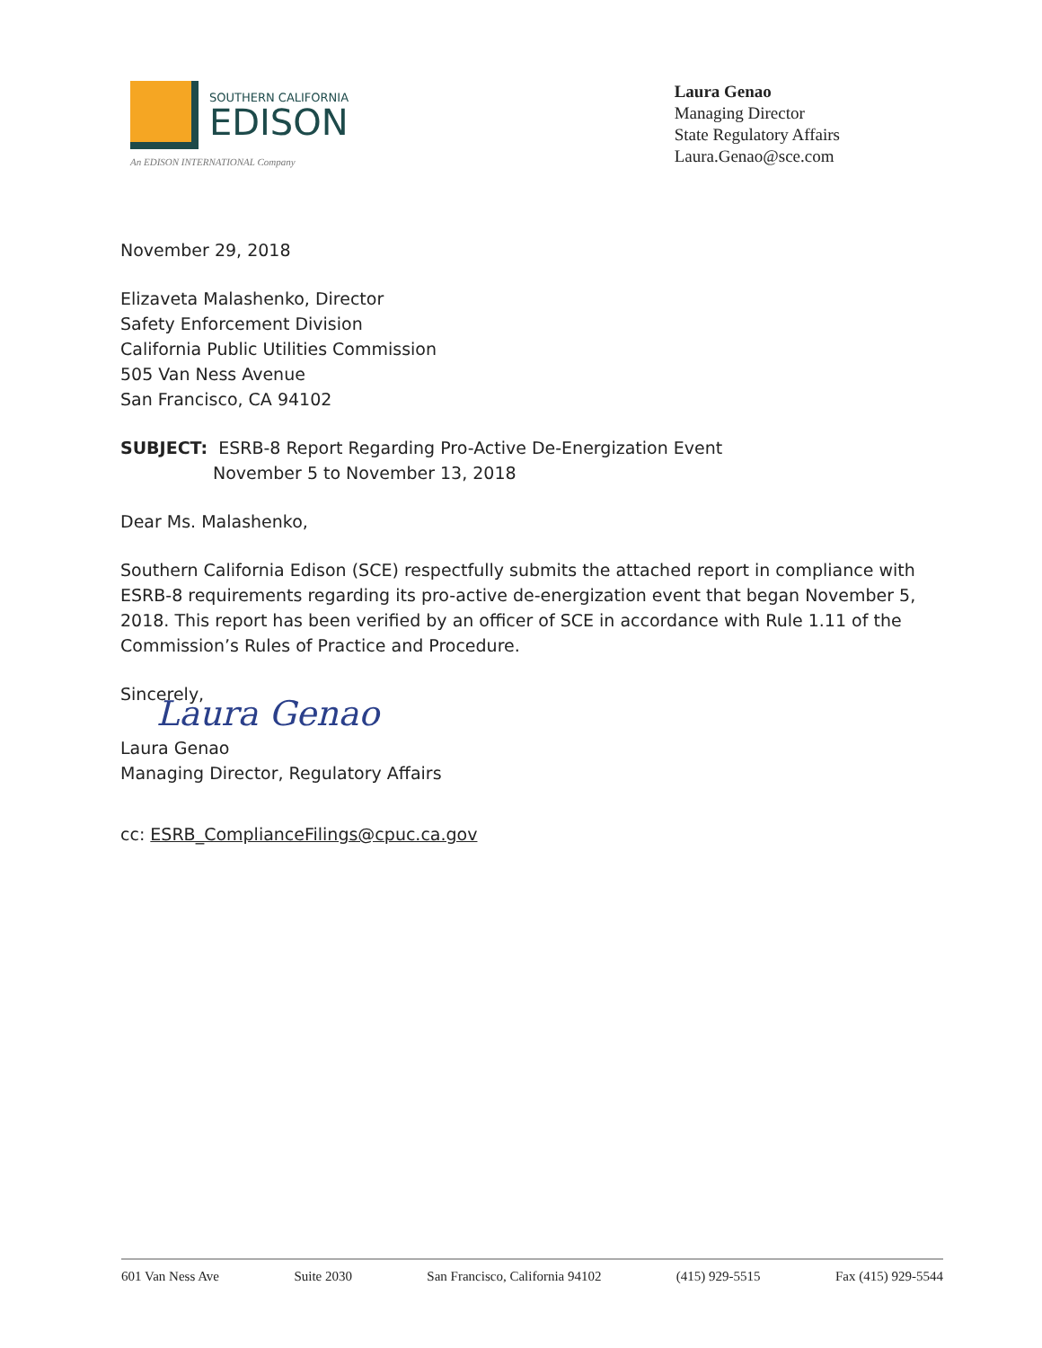SOUTHERN CALIFORNIA
EDISON
An EDISON INTERNATIONAL Company
Laura Genao
Managing Director
State Regulatory Affairs
Laura.Genao@sce.com
November 29, 2018
Elizaveta Malashenko, Director
Safety Enforcement Division
California Public Utilities Commission
505 Van Ness Avenue
San Francisco, CA 94102
SUBJECT: ESRB-8 Report Regarding Pro-Active De-Energization Event
November 5 to November 13, 2018
Dear Ms. Malashenko,
Southern California Edison (SCE) respectfully submits the attached report in compliance with ESRB-8 requirements regarding its pro-active de-energization event that began November 5, 2018. This report has been verified by an officer of SCE in accordance with Rule 1.11 of the Commission’s Rules of Practice and Procedure.
Sincerely,
Laura Genao
Laura Genao
Managing Director, Regulatory Affairs
cc: ESRB_ComplianceFilings@cpuc.ca.gov
601 Van Ness Ave Suite 2030 San Francisco, California 94102 (415) 929-5515 Fax (415) 929-5544